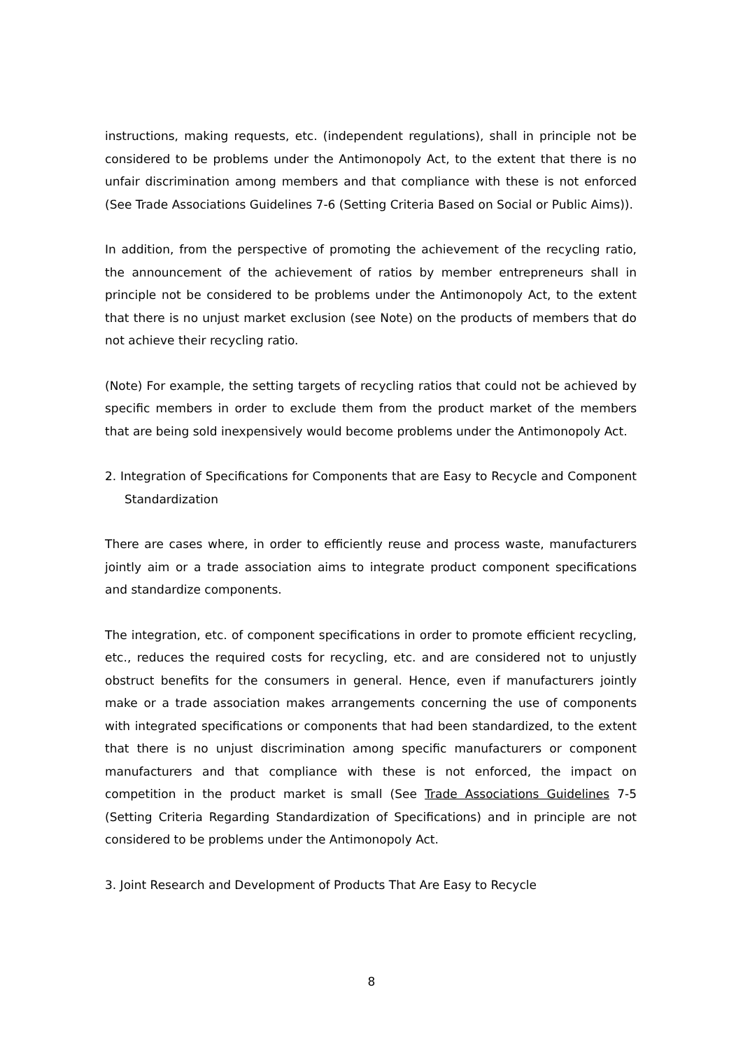instructions, making requests, etc. (independent regulations), shall in principle not be considered to be problems under the Antimonopoly Act, to the extent that there is no unfair discrimination among members and that compliance with these is not enforced (See Trade Associations Guidelines 7-6 (Setting Criteria Based on Social or Public Aims)).
In addition, from the perspective of promoting the achievement of the recycling ratio, the announcement of the achievement of ratios by member entrepreneurs shall in principle not be considered to be problems under the Antimonopoly Act, to the extent that there is no unjust market exclusion (see Note) on the products of members that do not achieve their recycling ratio.
(Note) For example, the setting targets of recycling ratios that could not be achieved by specific members in order to exclude them from the product market of the members that are being sold inexpensively would become problems under the Antimonopoly Act.
2. Integration of Specifications for Components that are Easy to Recycle and Component Standardization
There are cases where, in order to efficiently reuse and process waste, manufacturers jointly aim or a trade association aims to integrate product component specifications and standardize components.
The integration, etc. of component specifications in order to promote efficient recycling, etc., reduces the required costs for recycling, etc. and are considered not to unjustly obstruct benefits for the consumers in general. Hence, even if manufacturers jointly make or a trade association makes arrangements concerning the use of components with integrated specifications or components that had been standardized, to the extent that there is no unjust discrimination among specific manufacturers or component manufacturers and that compliance with these is not enforced, the impact on competition in the product market is small (See Trade Associations Guidelines 7-5 (Setting Criteria Regarding Standardization of Specifications) and in principle are not considered to be problems under the Antimonopoly Act.
3. Joint Research and Development of Products That Are Easy to Recycle
8